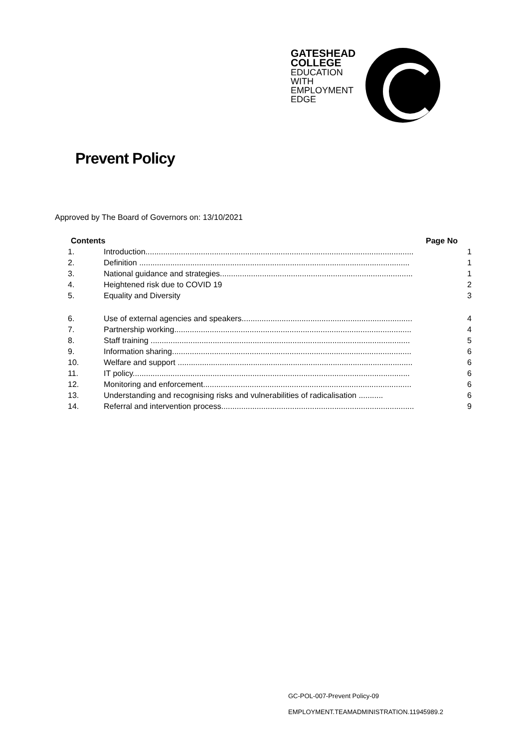GATESHEAD
COLLEGE
EDUCATION
WITH
EMPLOYMENT
EDGE
Prevent Policy
Approved by The Board of Governors on: 13/10/2021
Contents Page No
1. Introduction......................................................................................................................... 1
2. Definition .......................................................................................................................... 1
3. National guidance and strategies....................................................................................... 1
4. Heightened risk due to COVID 19 2
5. Equality and Diversity 3
6. Use of external agencies and speakers............................................................................. 4
7. Partnership working........................................................................................................... 4
8. Staff training ..................................................................................................................... 5
9. Information sharing............................................................................................................ 6
10. Welfare and support .......................................................................................................... 6
11. IT policy............................................................................................................................. 6
12. Monitoring and enforcement.............................................................................................. 6
13. Understanding and recognising risks and vulnerabilities of radicalisation ........... 6
14. Referral and intervention process....................................................................................... 9
GC-POL-007-Prevent Policy-09
EMPLOYMENT.TEAMADMINISTRATION.11945989.2